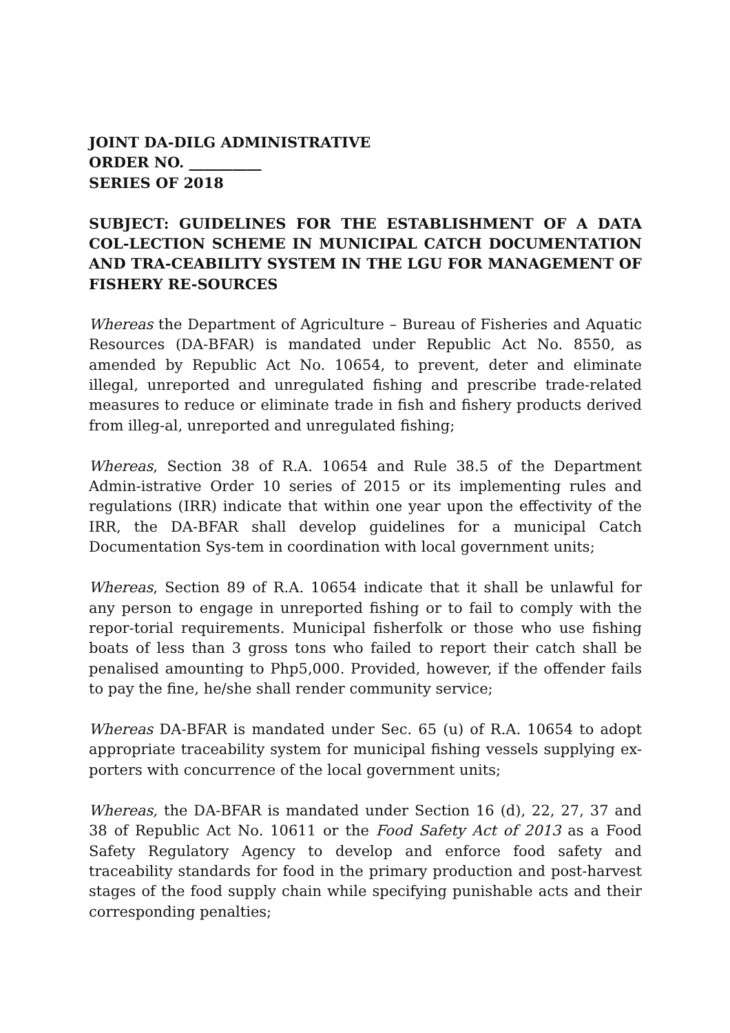JOINT DA-DILG ADMINISTRATIVE
ORDER NO. __________
SERIES OF 2018
SUBJECT: GUIDELINES FOR THE ESTABLISHMENT OF A DATA COL-LECTION SCHEME IN MUNICIPAL CATCH DOCUMENTATION AND TRA-CEABILITY SYSTEM IN THE LGU FOR MANAGEMENT OF FISHERY RE-SOURCES
Whereas the Department of Agriculture – Bureau of Fisheries and Aquatic Resources (DA-BFAR) is mandated under Republic Act No. 8550, as amended by Republic Act No. 10654, to prevent, deter and eliminate illegal, unreported and unregulated fishing and prescribe trade-related measures to reduce or eliminate trade in fish and fishery products derived from illeg-al, unreported and unregulated fishing;
Whereas, Section 38 of R.A. 10654 and Rule 38.5 of the Department Admin-istrative Order 10 series of 2015 or its implementing rules and regulations (IRR) indicate that within one year upon the effectivity of the IRR, the DA-BFAR shall develop guidelines for a municipal Catch Documentation Sys-tem in coordination with local government units;
Whereas, Section 89 of R.A. 10654 indicate that it shall be unlawful for any person to engage in unreported fishing or to fail to comply with the repor-torial requirements. Municipal fisherfolk or those who use fishing boats of less than 3 gross tons who failed to report their catch shall be penalised amounting to Php5,000. Provided, however, if the offender fails to pay the fine, he/she shall render community service;
Whereas DA-BFAR is mandated under Sec. 65 (u) of R.A. 10654 to adopt appropriate traceability system for municipal fishing vessels supplying ex-porters with concurrence of the local government units;
Whereas, the DA-BFAR is mandated under Section 16 (d), 22, 27, 37 and 38 of Republic Act No. 10611 or the Food Safety Act of 2013 as a Food Safety Regulatory Agency to develop and enforce food safety and traceability standards for food in the primary production and post-harvest stages of the food supply chain while specifying punishable acts and their corresponding penalties;